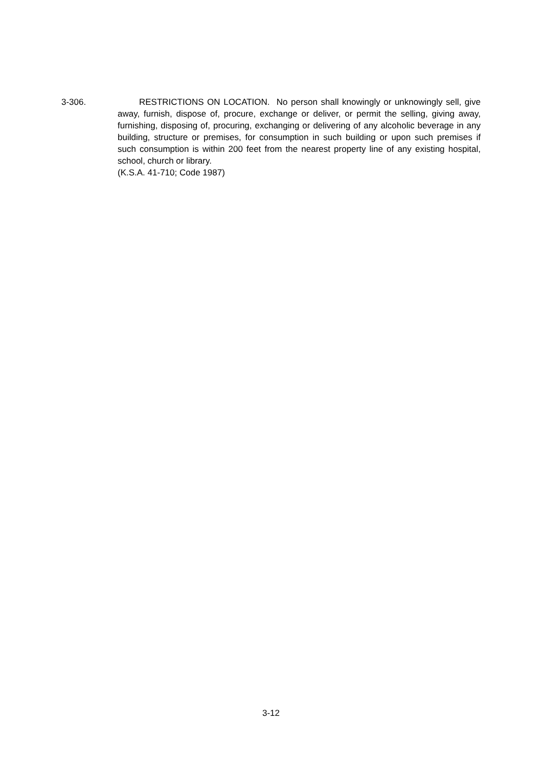3-306. RESTRICTIONS ON LOCATION. No person shall knowingly or unknowingly sell, give away, furnish, dispose of, procure, exchange or deliver, or permit the selling, giving away, furnishing, disposing of, procuring, exchanging or delivering of any alcoholic beverage in any building, structure or premises, for consumption in such building or upon such premises if such consumption is within 200 feet from the nearest property line of any existing hospital, school, church or library.
(K.S.A. 41-710; Code 1987)
3-12